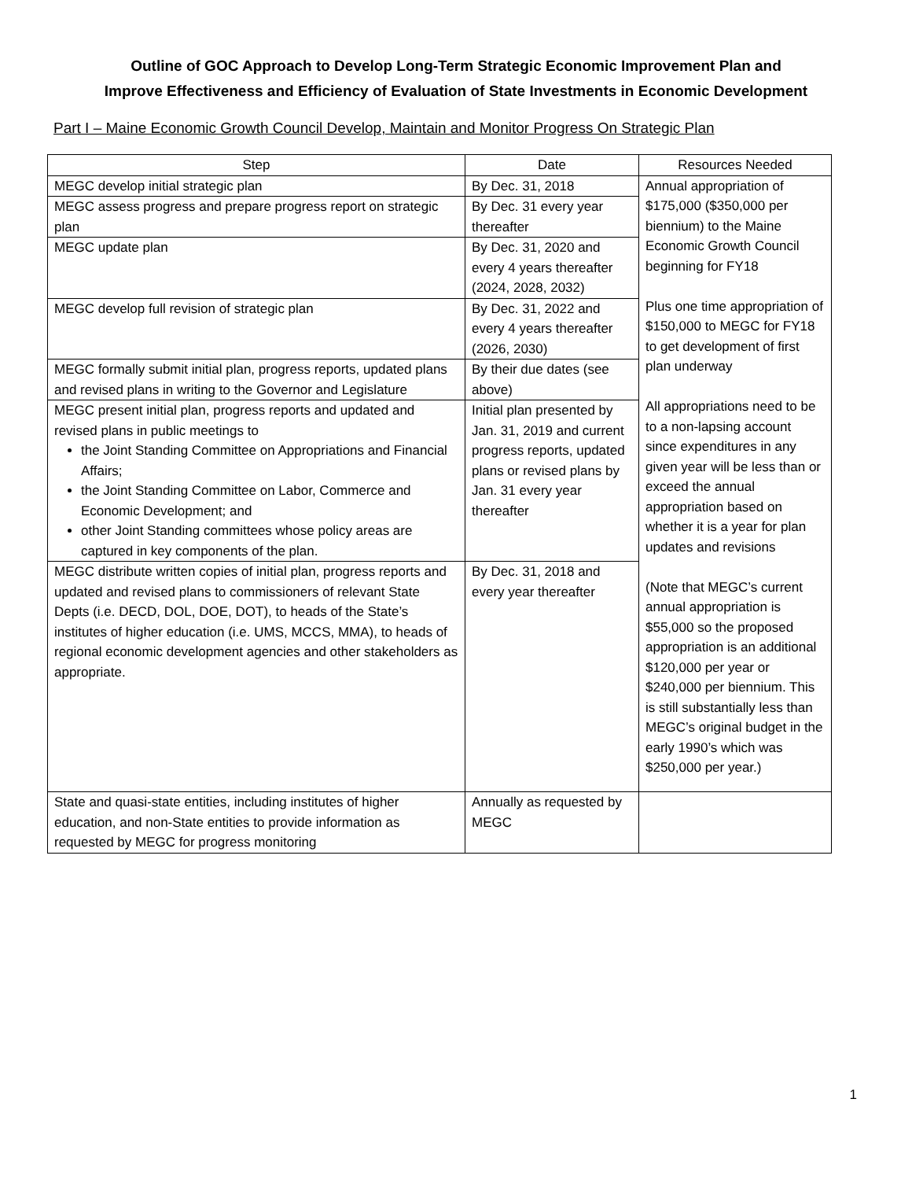Outline of GOC Approach to Develop Long-Term Strategic Economic Improvement Plan and
Improve Effectiveness and Efficiency of Evaluation of State Investments in Economic Development
Part I – Maine Economic Growth Council Develop, Maintain and Monitor Progress On Strategic Plan
| Step | Date | Resources Needed |
| --- | --- | --- |
| MEGC develop initial strategic plan | By Dec. 31, 2018 | Annual appropriation of $175,000 ($350,000 per biennium) to the Maine Economic Growth Council beginning for FY18 Plus one time appropriation of $150,000 to MEGC for FY18 to get development of first plan underway All appropriations need to be to a non-lapsing account since expenditures in any given year will be less than or exceed the annual appropriation based on whether it is a year for plan updates and revisions (Note that MEGC’s current annual appropriation is $55,000 so the proposed appropriation is an additional $120,000 per year or $240,000 per biennium. This is still substantially less than MEGC’s original budget in the early 1990’s which was $250,000 per year.) |
| MEGC assess progress and prepare progress report on strategic plan | By Dec. 31 every year thereafter | |
| MEGC update plan | By Dec. 31, 2020 and every 4 years thereafter (2024, 2028, 2032) | |
| MEGC develop full revision of strategic plan | By Dec. 31, 2022 and every 4 years thereafter (2026, 2030) | |
| MEGC formally submit initial plan, progress reports, updated plans and revised plans in writing to the Governor and Legislature | By their due dates (see above) | |
| MEGC present initial plan, progress reports and updated and revised plans in public meetings to the Joint Standing Committee on Appropriations and Financial Affairs; the Joint Standing Committee on Labor, Commerce and Economic Development; and other Joint Standing committees whose policy areas are captured in key components of the plan. | Initial plan presented by Jan. 31, 2019 and current progress reports, updated plans or revised plans by Jan. 31 every year thereafter | |
| MEGC distribute written copies of initial plan, progress reports and updated and revised plans to commissioners of relevant State Depts (i.e. DECD, DOL, DOE, DOT), to heads of the State’s institutes of higher education (i.e. UMS, MCCS, MMA), to heads of regional economic development agencies and other stakeholders as appropriate. | By Dec. 31, 2018 and every year thereafter | |
| State and quasi-state entities, including institutes of higher education, and non-State entities to provide information as requested by MEGC for progress monitoring | Annually as requested by MEGC | |
1